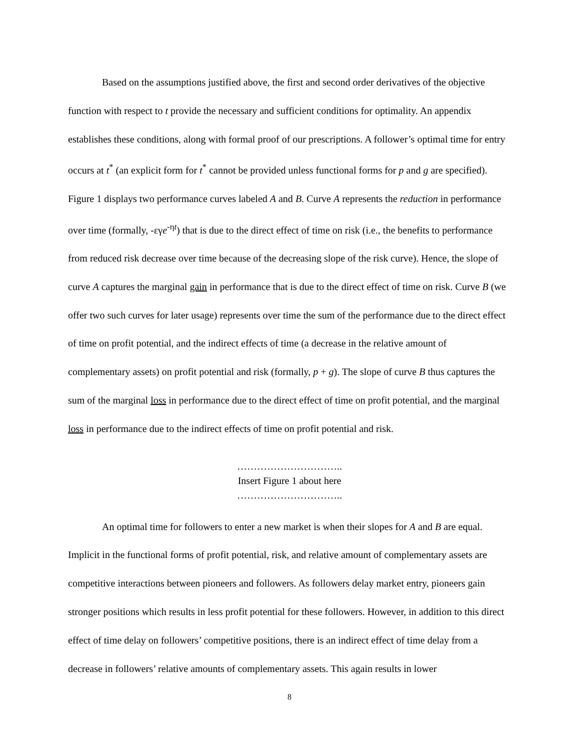Based on the assumptions justified above, the first and second order derivatives of the objective function with respect to t provide the necessary and sufficient conditions for optimality. An appendix establishes these conditions, along with formal proof of our prescriptions. A follower’s optimal time for entry occurs at t<sup>*</sup> (an explicit form for t<sup>*</sup> cannot be provided unless functional forms for p and g are specified). Figure 1 displays two performance curves labeled A and B. Curve A represents the reduction in performance over time (formally, -εγe<sup>-ηt</sup>) that is due to the direct effect of time on risk (i.e., the benefits to performance from reduced risk decrease over time because of the decreasing slope of the risk curve). Hence, the slope of curve A captures the marginal gain in performance that is due to the direct effect of time on risk. Curve B (we offer two such curves for later usage) represents over time the sum of the performance due to the direct effect of time on profit potential, and the indirect effects of time (a decrease in the relative amount of complementary assets) on profit potential and risk (formally, p + g). The slope of curve B thus captures the sum of the marginal loss in performance due to the direct effect of time on profit potential, and the marginal loss in performance due to the indirect effects of time on profit potential and risk.
…………………………..
Insert Figure 1 about here
…………………………..
An optimal time for followers to enter a new market is when their slopes for A and B are equal. Implicit in the functional forms of profit potential, risk, and relative amount of complementary assets are competitive interactions between pioneers and followers. As followers delay market entry, pioneers gain stronger positions which results in less profit potential for these followers. However, in addition to this direct effect of time delay on followers’ competitive positions, there is an indirect effect of time delay from a decrease in followers’ relative amounts of complementary assets. This again results in lower
8